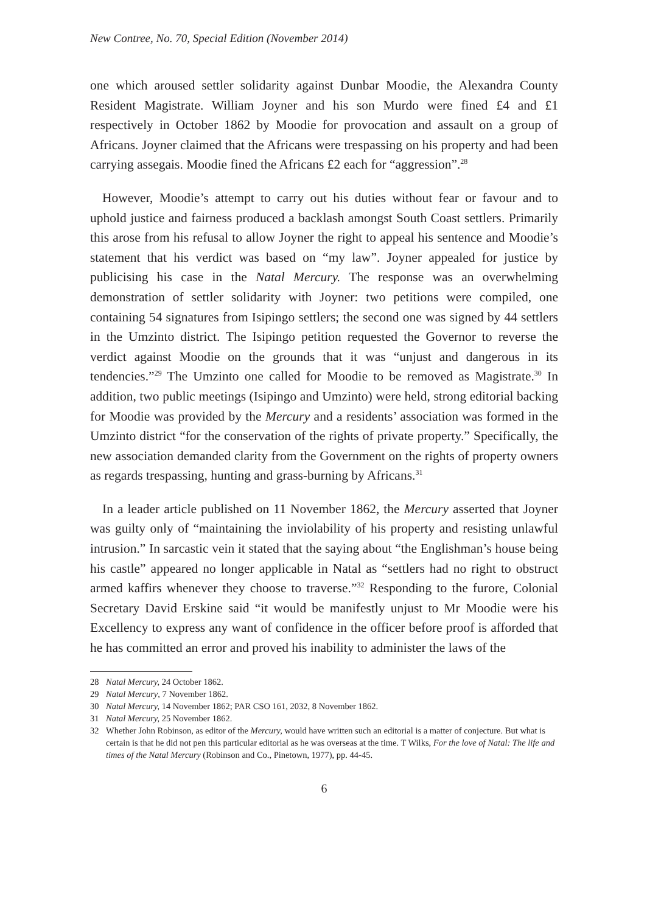New Contree, No. 70, Special Edition (November 2014)
one which aroused settler solidarity against Dunbar Moodie, the Alexandra County Resident Magistrate. William Joyner and his son Murdo were fined £4 and £1 respectively in October 1862 by Moodie for provocation and assault on a group of Africans. Joyner claimed that the Africans were trespassing on his property and had been carrying assegais. Moodie fined the Africans £2 each for “aggression”.<sup>28</sup>
However, Moodie’s attempt to carry out his duties without fear or favour and to uphold justice and fairness produced a backlash amongst South Coast settlers. Primarily this arose from his refusal to allow Joyner the right to appeal his sentence and Moodie’s statement that his verdict was based on “my law”. Joyner appealed for justice by publicising his case in the Natal Mercury. The response was an overwhelming demonstration of settler solidarity with Joyner: two petitions were compiled, one containing 54 signatures from Isipingo settlers; the second one was signed by 44 settlers in the Umzinto district. The Isipingo petition requested the Governor to reverse the verdict against Moodie on the grounds that it was “unjust and dangerous in its tendencies.”<sup>29</sup> The Umzinto one called for Moodie to be removed as Magistrate.<sup>30</sup> In addition, two public meetings (Isipingo and Umzinto) were held, strong editorial backing for Moodie was provided by the Mercury and a residents’ association was formed in the Umzinto district “for the conservation of the rights of private property.” Specifically, the new association demanded clarity from the Government on the rights of property owners as regards trespassing, hunting and grass-burning by Africans.<sup>31</sup>
In a leader article published on 11 November 1862, the Mercury asserted that Joyner was guilty only of “maintaining the inviolability of his property and resisting unlawful intrusion.” In sarcastic vein it stated that the saying about “the Englishman’s house being his castle” appeared no longer applicable in Natal as “settlers had no right to obstruct armed kaffirs whenever they choose to traverse.”<sup>32</sup> Responding to the furore, Colonial Secretary David Erskine said “it would be manifestly unjust to Mr Moodie were his Excellency to express any want of confidence in the officer before proof is afforded that he has committed an error and proved his inability to administer the laws of the
28 Natal Mercury, 24 October 1862.
29 Natal Mercury, 7 November 1862.
30 Natal Mercury, 14 November 1862; PAR CSO 161, 2032, 8 November 1862.
31 Natal Mercury, 25 November 1862.
32 Whether John Robinson, as editor of the Mercury, would have written such an editorial is a matter of conjecture. But what is certain is that he did not pen this particular editorial as he was overseas at the time. T Wilks, For the love of Natal: The life and times of the Natal Mercury (Robinson and Co., Pinetown, 1977), pp. 44-45.
6